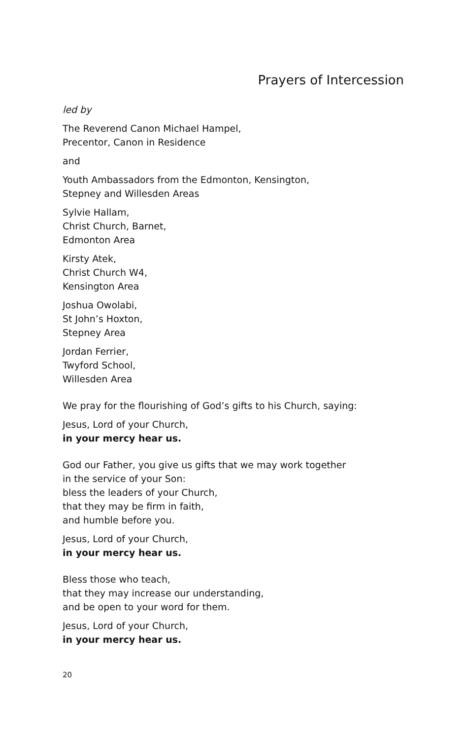Prayers of Intercession
led by
The Reverend Canon Michael Hampel,
Precentor, Canon in Residence
and
Youth Ambassadors from the Edmonton, Kensington,
Stepney and Willesden Areas
Sylvie Hallam,
Christ Church, Barnet,
Edmonton Area
Kirsty Atek,
Christ Church W4,
Kensington Area
Joshua Owolabi,
St John’s Hoxton,
Stepney Area
Jordan Ferrier,
Twyford School,
Willesden Area
We pray for the flourishing of God’s gifts to his Church, saying:
Jesus, Lord of your Church,
in your mercy hear us.
God our Father, you give us gifts that we may work together
in the service of your Son:
bless the leaders of your Church,
that they may be firm in faith,
and humble before you.
Jesus, Lord of your Church,
in your mercy hear us.
Bless those who teach,
that they may increase our understanding,
and be open to your word for them.
Jesus, Lord of your Church,
in your mercy hear us.
20